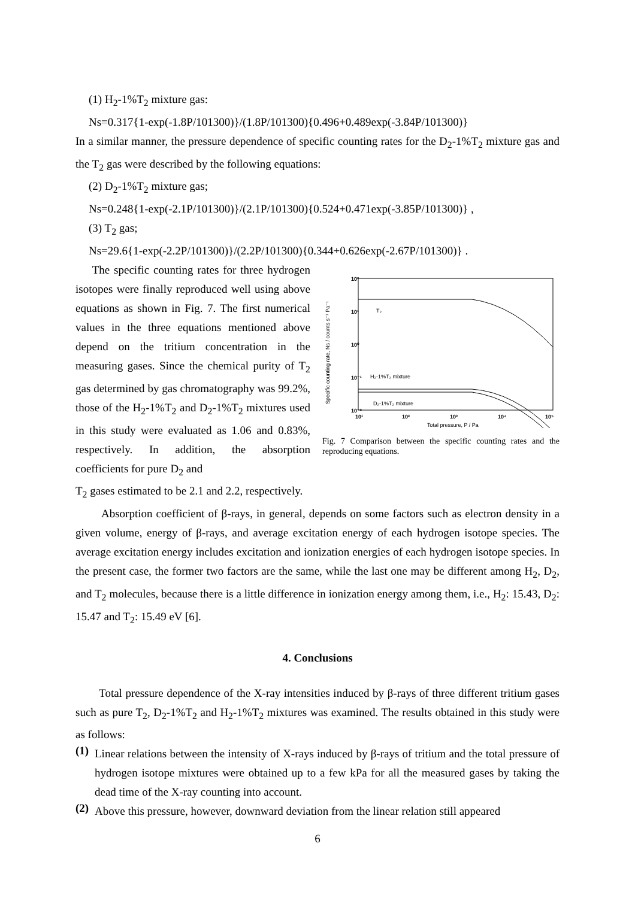(1) H<sub>2</sub>-1%T<sub>2</sub> mixture gas:
Ns=0.317{1-exp(-1.8P/101300)}/(1.8P/101300){0.496+0.489exp(-3.84P/101300)}
In a similar manner, the pressure dependence of specific counting rates for the D<sub>2</sub>-1%T<sub>2</sub> mixture gas and the T<sub>2</sub> gas were described by the following equations:
(2) D<sub>2</sub>-1%T<sub>2</sub> mixture gas;
Ns=0.248{1-exp(-2.1P/101300)}/(2.1P/101300){0.524+0.471exp(-3.85P/101300)} ,
(3) T<sub>2</sub> gas;
Ns=29.6{1-exp(-2.2P/101300)}/(2.2P/101300){0.344+0.626exp(-2.67P/101300)} .
The specific counting rates for three hydrogen isotopes were finally reproduced well using above equations as shown in Fig. 7. The first numerical values in the three equations mentioned above depend on the tritium concentration in the measuring gases. Since the chemical purity of T<sub>2</sub> gas determined by gas chromatography was 99.2%, those of the H<sub>2</sub>-1%T<sub>2</sub> and D<sub>2</sub>-1%T<sub>2</sub> mixtures used in this study were evaluated as 1.06 and 0.83%, respectively. In addition, the absorption coefficients for pure D<sub>2</sub> and
10²
10¹
10⁰
10⁻¹
10⁻²
10¹
10²
10³
10⁴
10⁵
Total pressure, P / Pa
Specific counting rate, Ns / counts s⁻¹ Pa⁻¹
T₂
H₂-1%T₂ mixture
D₂-1%T₂ mixture
Fig. 7 Comparison between the specific counting rates and the reproducing equations.
T<sub>2</sub> gases estimated to be 2.1 and 2.2, respectively.
Absorption coefficient of β-rays, in general, depends on some factors such as electron density in a given volume, energy of β-rays, and average excitation energy of each hydrogen isotope species. The average excitation energy includes excitation and ionization energies of each hydrogen isotope species. In the present case, the former two factors are the same, while the last one may be different among H<sub>2</sub>, D<sub>2</sub>, and T<sub>2</sub> molecules, because there is a little difference in ionization energy among them, i.e., H<sub>2</sub>: 15.43, D<sub>2</sub>: 15.47 and T<sub>2</sub>: 15.49 eV [6].
4. Conclusions
Total pressure dependence of the X-ray intensities induced by β-rays of three different tritium gases such as pure T<sub>2</sub>, D<sub>2</sub>-1%T<sub>2</sub> and H<sub>2</sub>-1%T<sub>2</sub> mixtures was examined. The results obtained in this study were as follows:
(1)
Linear relations between the intensity of X-rays induced by β-rays of tritium and the total pressure of hydrogen isotope mixtures were obtained up to a few kPa for all the measured gases by taking the dead time of the X-ray counting into account.
(2)
Above this pressure, however, downward deviation from the linear relation still appeared
6